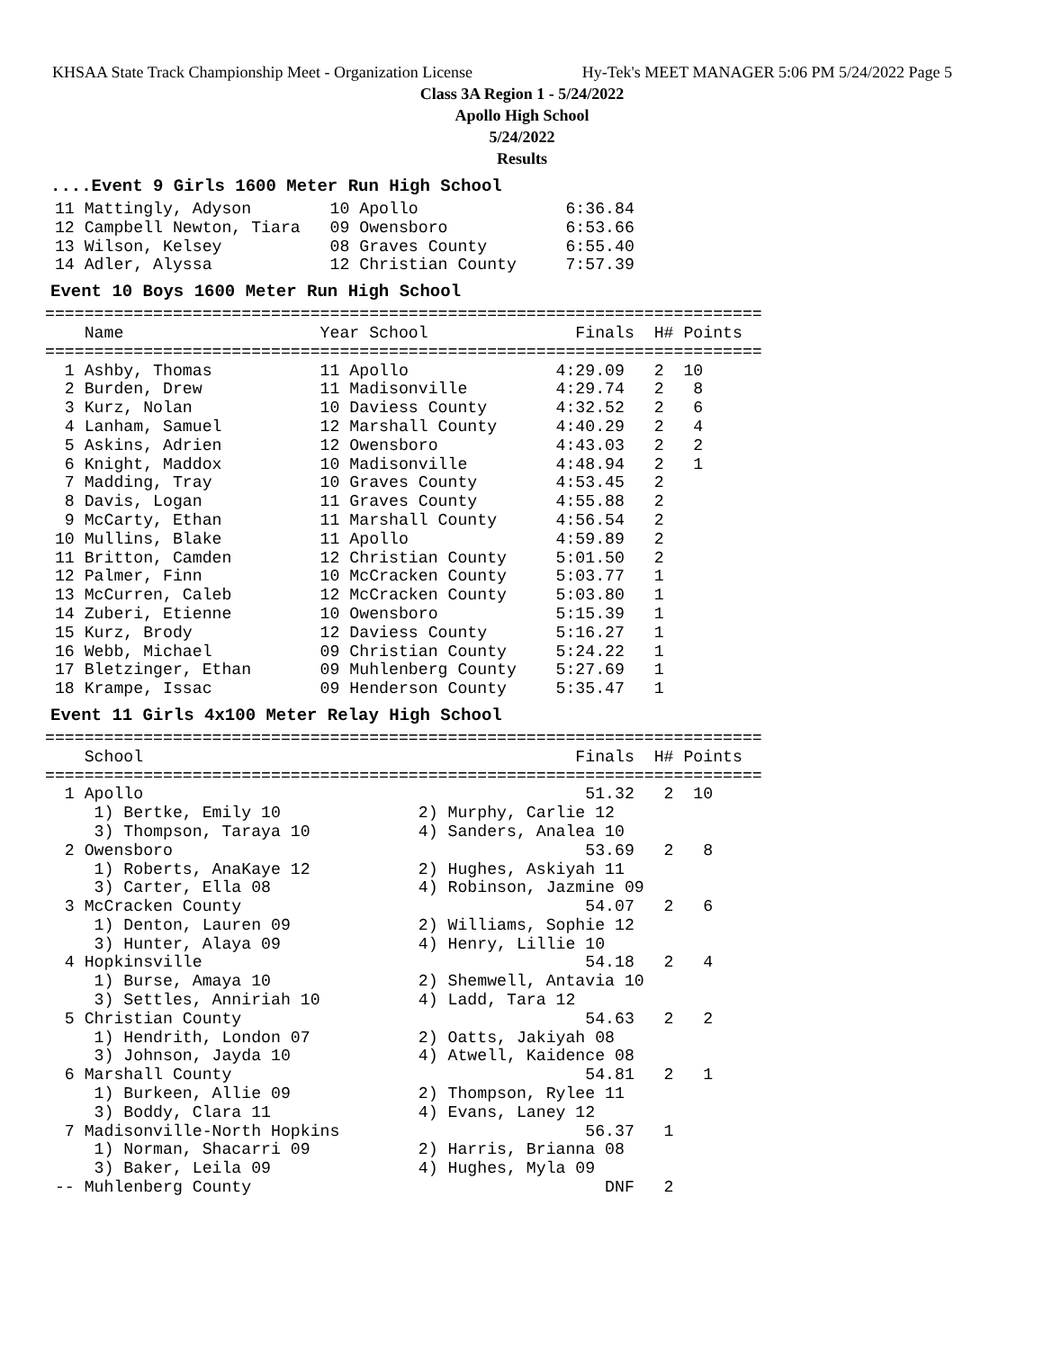KHSAA State Track Championship Meet - Organization License Hy-Tek's MEET MANAGER 5:06 PM 5/24/2022 Page 5
Class 3A Region 1 - 5/24/2022
Apollo High School
5/24/2022
Results
....Event 9 Girls 1600 Meter Run High School
 11 Mattingly, Adyson        10 Apollo               6:36.84
 12 Campbell Newton, Tiara   09 Owensboro            6:53.66
 13 Wilson, Kelsey           08 Graves County        6:55.40
 14 Adler, Alyssa            12 Christian County     7:57.39
Event 10 Boys 1600 Meter Run High School
=========================================================================
    Name                    Year School               Finals  H# Points
=========================================================================
  1 Ashby, Thomas           11 Apollo               4:29.09   2  10
  2 Burden, Drew            11 Madisonville         4:29.74   2   8
  3 Kurz, Nolan             10 Daviess County       4:32.52   2   6
  4 Lanham, Samuel          12 Marshall County      4:40.29   2   4
  5 Askins, Adrien          12 Owensboro            4:43.03   2   2
  6 Knight, Maddox          10 Madisonville         4:48.94   2   1
  7 Madding, Tray           10 Graves County        4:53.45   2
  8 Davis, Logan            11 Graves County        4:55.88   2
  9 McCarty, Ethan          11 Marshall County      4:56.54   2
 10 Mullins, Blake          11 Apollo               4:59.89   2
 11 Britton, Camden         12 Christian County     5:01.50   2
 12 Palmer, Finn            10 McCracken County     5:03.77   1
 13 McCurren, Caleb         12 McCracken County     5:03.80   1
 14 Zuberi, Etienne         10 Owensboro            5:15.39   1
 15 Kurz, Brody             12 Daviess County       5:16.27   1
 16 Webb, Michael           09 Christian County     5:24.22   1
 17 Bletzinger, Ethan       09 Muhlenberg County    5:27.69   1
 18 Krampe, Issac           09 Henderson County     5:35.47   1
Event 11 Girls 4x100 Meter Relay High School
=========================================================================
    School                                            Finals  H# Points
=========================================================================
  1 Apollo                                             51.32   2  10
     1) Bertke, Emily 10              2) Murphy, Carlie 12
     3) Thompson, Taraya 10           4) Sanders, Analea 10
  2 Owensboro                                          53.69   2   8
     1) Roberts, AnaKaye 12           2) Hughes, Askiyah 11
     3) Carter, Ella 08               4) Robinson, Jazmine 09
  3 McCracken County                                   54.07   2   6
     1) Denton, Lauren 09             2) Williams, Sophie 12
     3) Hunter, Alaya 09              4) Henry, Lillie 10
  4 Hopkinsville                                       54.18   2   4
     1) Burse, Amaya 10               2) Shemwell, Antavia 10
     3) Settles, Anniriah 10          4) Ladd, Tara 12
  5 Christian County                                   54.63   2   2
     1) Hendrith, London 07           2) Oatts, Jakiyah 08
     3) Johnson, Jayda 10             4) Atwell, Kaidence 08
  6 Marshall County                                    54.81   2   1
     1) Burkeen, Allie 09             2) Thompson, Rylee 11
     3) Boddy, Clara 11               4) Evans, Laney 12
  7 Madisonville-North Hopkins                         56.37   1
     1) Norman, Shacarri 09           2) Harris, Brianna 08
     3) Baker, Leila 09               4) Hughes, Myla 09
 -- Muhlenberg County                                    DNF   2